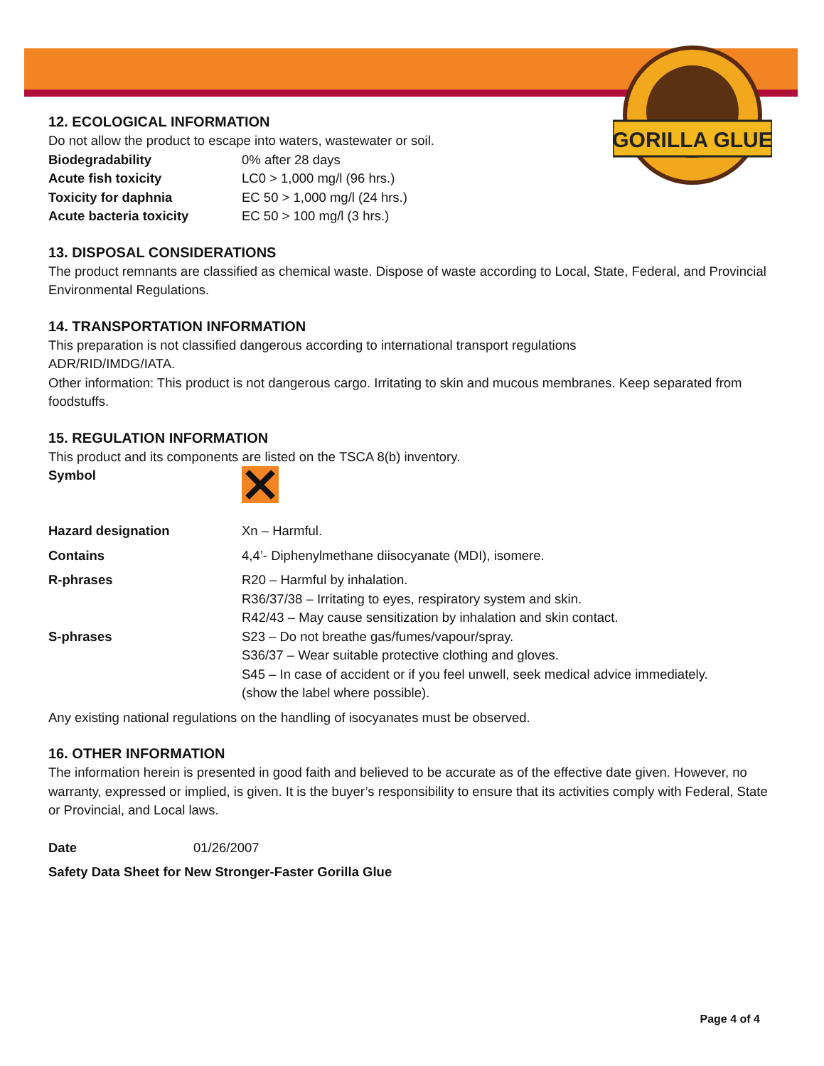GORILLA GLUE
12. ECOLOGICAL INFORMATION
Do not allow the product to escape into waters, wastewater or soil.
| Biodegradability | 0% after 28 days |
| Acute fish toxicity | LC0 > 1,000 mg/l (96 hrs.) |
| Toxicity for daphnia | EC 50 > 1,000 mg/l (24 hrs.) |
| Acute bacteria toxicity | EC 50 > 100 mg/l (3 hrs.) |
13. DISPOSAL CONSIDERATIONS
The product remnants are classified as chemical waste. Dispose of waste according to Local, State, Federal, and Provincial Environmental Regulations.
14. TRANSPORTATION INFORMATION
This preparation is not classified dangerous according to international transport regulations
ADR/RID/IMDG/IATA.
Other information: This product is not dangerous cargo. Irritating to skin and mucous membranes. Keep separated from foodstuffs.
15. REGULATION INFORMATION
This product and its components are listed on the TSCA 8(b) inventory.
| Symbol | |
| Hazard designation | Xn – Harmful. |
| Contains | 4,4’- Diphenylmethane diisocyanate (MDI), isomere. |
| R-phrases | R20 – Harmful by inhalation. R36/37/38 – Irritating to eyes, respiratory system and skin. R42/43 – May cause sensitization by inhalation and skin contact. |
| S-phrases | S23 – Do not breathe gas/fumes/vapour/spray. S36/37 – Wear suitable protective clothing and gloves. S45 – In case of accident or if you feel unwell, seek medical advice immediately. (show the label where possible). |
Any existing national regulations on the handling of isocyanates must be observed.
16. OTHER INFORMATION
The information herein is presented in good faith and believed to be accurate as of the effective date given. However, no warranty, expressed or implied, is given. It is the buyer’s responsibility to ensure that its activities comply with Federal, State or Provincial, and Local laws.
| Date | 01/26/2007 |
Safety Data Sheet for New Stronger-Faster Gorilla Glue
Page 4 of 4